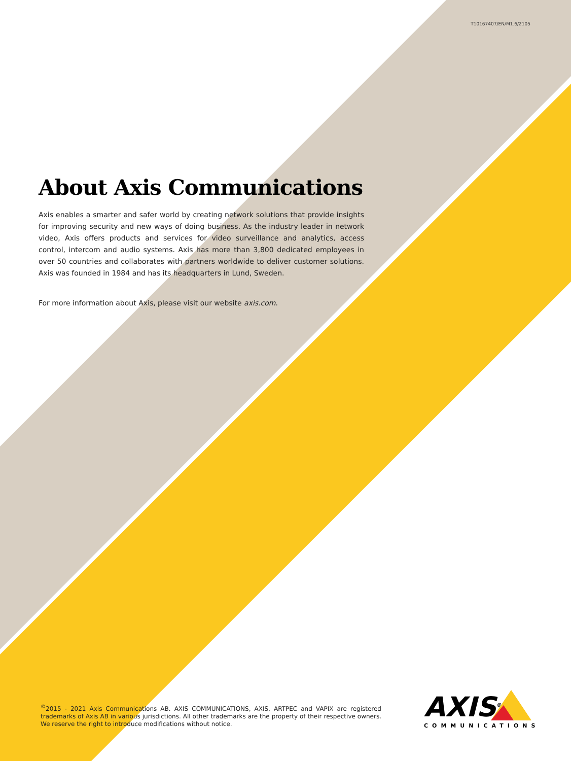T10167407/EN/M1.6/2105
About Axis Communications
Axis enables a smarter and safer world by creating network solutions that provide insights for improving security and new ways of doing business. As the industry leader in network video, Axis offers products and services for video surveillance and analytics, access control, intercom and audio systems. Axis has more than 3,800 dedicated employees in over 50 countries and collaborates with partners worldwide to deliver customer solutions. Axis was founded in 1984 and has its headquarters in Lund, Sweden.
For more information about Axis, please visit our website axis.com.
<sup>©</sup>2015 - 2021 Axis Communications AB. AXIS COMMUNICATIONS, AXIS, ARTPEC and VAPIX are registered trademarks of Axis AB in various jurisdictions. All other trademarks are the property of their respective owners. We reserve the right to introduce modifications without notice.
AXIS<sup>®</sup>
COMMUNICATIONS